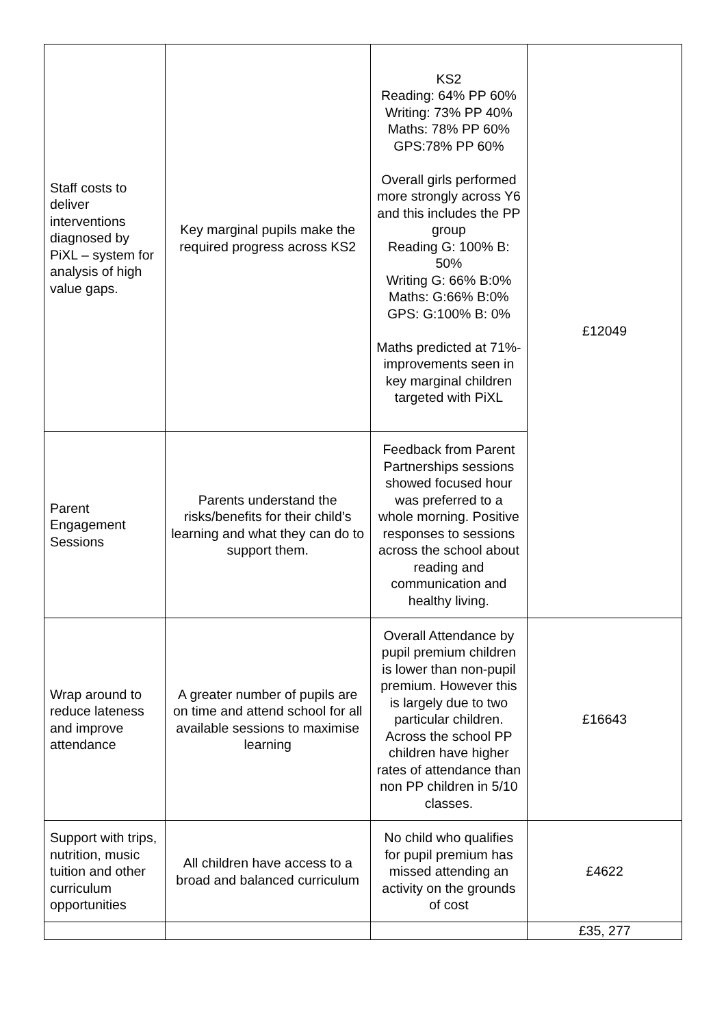| Staff costs to deliver interventions diagnosed by PiXL – system for analysis of high value gaps. | Key marginal pupils make the required progress across KS2 | KS2 Reading: 64% PP 60% Writing: 73% PP 40% Maths: 78% PP 60% GPS:78% PP 60% Overall girls performed more strongly across Y6 and this includes the PP group Reading G: 100% B: 50% Writing G: 66% B:0% Maths: G:66% B:0% GPS: G:100% B: 0% Maths predicted at 71%- improvements seen in key marginal children targeted with PiXL | £12049 |
| Parent Engagement Sessions | Parents understand the risks/benefits for their child’s learning and what they can do to support them. | Feedback from Parent Partnerships sessions showed focused hour was preferred to a whole morning. Positive responses to sessions across the school about reading and communication and healthy living. | |
| Wrap around to reduce lateness and improve attendance | A greater number of pupils are on time and attend school for all available sessions to maximise learning | Overall Attendance by pupil premium children is lower than non-pupil premium. However this is largely due to two particular children. Across the school PP children have higher rates of attendance than non PP children in 5/10 classes. | £16643 |
| Support with trips, nutrition, music tuition and other curriculum opportunities | All children have access to a broad and balanced curriculum | No child who qualifies for pupil premium has missed attending an activity on the grounds of cost | £4622 |
| | | | £35, 277 |